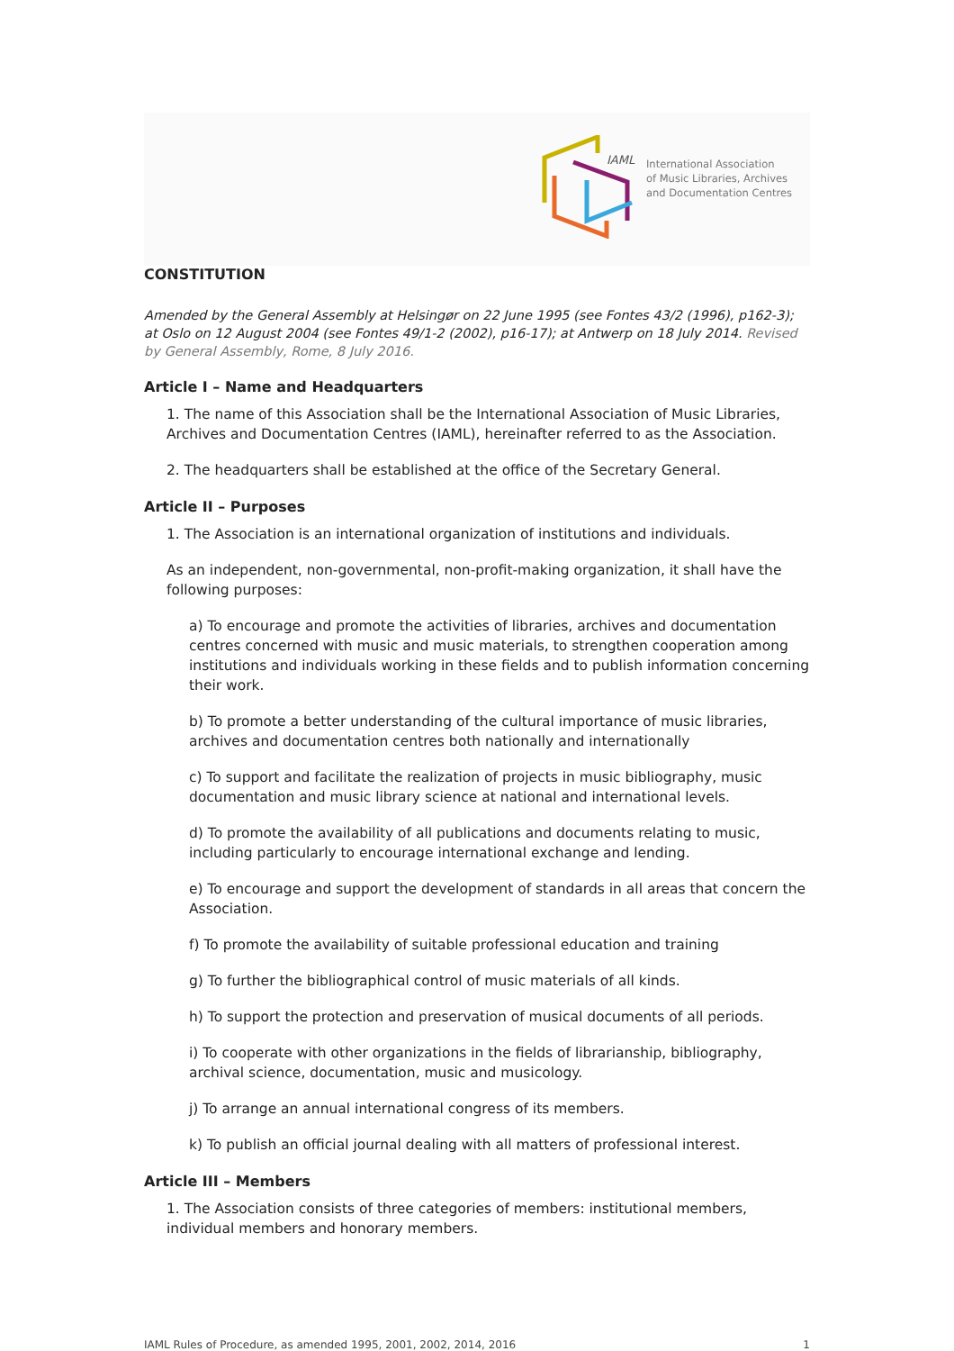IAML
International Association
of Music Libraries, Archives
and Documentation Centres
CONSTITUTION
Amended by the General Assembly at Helsingør on 22 June 1995 (see Fontes 43/2 (1996), p162-3); at Oslo on 12 August 2004 (see Fontes 49/1-2 (2002), p16-17); at Antwerp on 18 July 2014. Revised by General Assembly, Rome, 8 July 2016.
Article I – Name and Headquarters
1. The name of this Association shall be the International Association of Music Libraries, Archives and Documentation Centres (IAML), hereinafter referred to as the Association.
2. The headquarters shall be established at the office of the Secretary General.
Article II – Purposes
1. The Association is an international organization of institutions and individuals.
As an independent, non-governmental, non-profit-making organization, it shall have the following purposes:
a) To encourage and promote the activities of libraries, archives and documentation centres concerned with music and music materials, to strengthen cooperation among institutions and individuals working in these fields and to publish information concerning their work.
b) To promote a better understanding of the cultural importance of music libraries, archives and documentation centres both nationally and internationally
c) To support and facilitate the realization of projects in music bibliography, music documentation and music library science at national and international levels.
d) To promote the availability of all publications and documents relating to music, including particularly to encourage international exchange and lending.
e) To encourage and support the development of standards in all areas that concern the Association.
f) To promote the availability of suitable professional education and training
g) To further the bibliographical control of music materials of all kinds.
h) To support the protection and preservation of musical documents of all periods.
i) To cooperate with other organizations in the fields of librarianship, bibliography, archival science, documentation, music and musicology.
j) To arrange an annual international congress of its members.
k) To publish an official journal dealing with all matters of professional interest.
Article III – Members
1. The Association consists of three categories of members: institutional members, individual members and honorary members.
IAML Rules of Procedure, as amended 1995, 2001, 2002, 2014, 2016 1